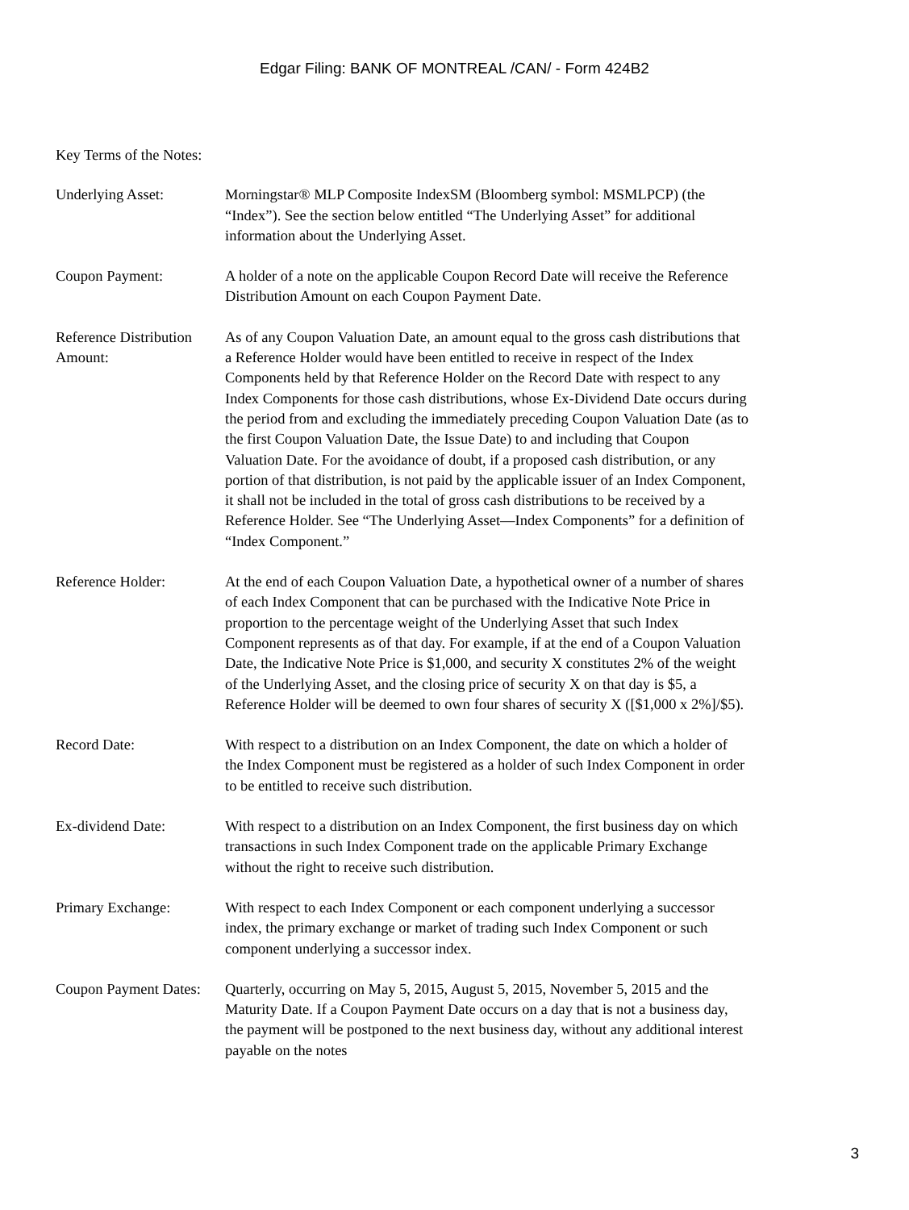Edgar Filing: BANK OF MONTREAL /CAN/ - Form 424B2
Key Terms of the Notes:
| Underlying Asset: | Morningstar® MLP Composite IndexSM (Bloomberg symbol: MSMLPCP) (the “Index”). See the section below entitled “The Underlying Asset” for additional information about the Underlying Asset. |
| Coupon Payment: | A holder of a note on the applicable Coupon Record Date will receive the Reference Distribution Amount on each Coupon Payment Date. |
| Reference Distribution Amount: | As of any Coupon Valuation Date, an amount equal to the gross cash distributions that a Reference Holder would have been entitled to receive in respect of the Index Components held by that Reference Holder on the Record Date with respect to any Index Components for those cash distributions, whose Ex-Dividend Date occurs during the period from and excluding the immediately preceding Coupon Valuation Date (as to the first Coupon Valuation Date, the Issue Date) to and including that Coupon Valuation Date. For the avoidance of doubt, if a proposed cash distribution, or any portion of that distribution, is not paid by the applicable issuer of an Index Component, it shall not be included in the total of gross cash distributions to be received by a Reference Holder. See “The Underlying Asset—Index Components” for a definition of “Index Component.” |
| Reference Holder: | At the end of each Coupon Valuation Date, a hypothetical owner of a number of shares of each Index Component that can be purchased with the Indicative Note Price in proportion to the percentage weight of the Underlying Asset that such Index Component represents as of that day. For example, if at the end of a Coupon Valuation Date, the Indicative Note Price is $1,000, and security X constitutes 2% of the weight of the Underlying Asset, and the closing price of security X on that day is $5, a Reference Holder will be deemed to own four shares of security X ([$1,000 x 2%]/$5). |
| Record Date: | With respect to a distribution on an Index Component, the date on which a holder of the Index Component must be registered as a holder of such Index Component in order to be entitled to receive such distribution. |
| Ex-dividend Date: | With respect to a distribution on an Index Component, the first business day on which transactions in such Index Component trade on the applicable Primary Exchange without the right to receive such distribution. |
| Primary Exchange: | With respect to each Index Component or each component underlying a successor index, the primary exchange or market of trading such Index Component or such component underlying a successor index. |
| Coupon Payment Dates: | Quarterly, occurring on May 5, 2015, August 5, 2015, November 5, 2015 and the Maturity Date. If a Coupon Payment Date occurs on a day that is not a business day, the payment will be postponed to the next business day, without any additional interest payable on the notes |
3